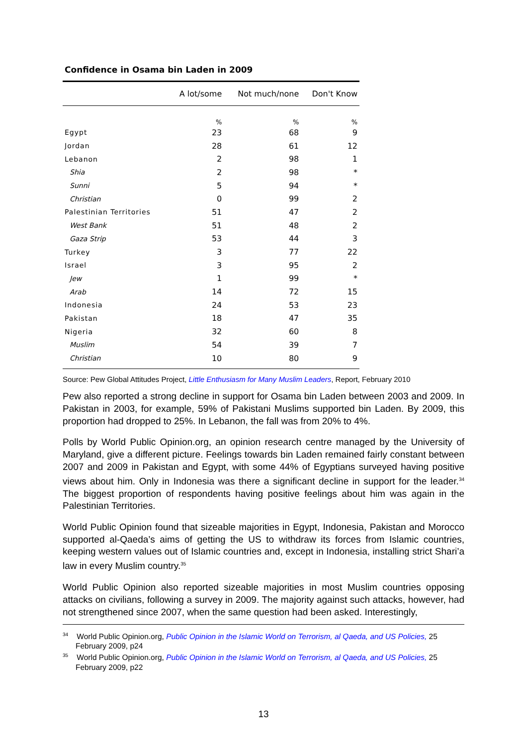Confidence in Osama bin Laden in 2009
| | A lot/some | Not much/none | Don't Know |
| --- | --- | --- | --- |
| | % | % | % |
| Egypt | 23 | 68 | 9 |
| Jordan | 28 | 61 | 12 |
| Lebanon | 2 | 98 | 1 |
| Shia | 2 | 98 | * |
| Sunni | 5 | 94 | * |
| Christian | 0 | 99 | 2 |
| Palestinian Territories | 51 | 47 | 2 |
| West Bank | 51 | 48 | 2 |
| Gaza Strip | 53 | 44 | 3 |
| Turkey | 3 | 77 | 22 |
| Israel | 3 | 95 | 2 |
| Jew | 1 | 99 | * |
| Arab | 14 | 72 | 15 |
| Indonesia | 24 | 53 | 23 |
| Pakistan | 18 | 47 | 35 |
| Nigeria | 32 | 60 | 8 |
| Muslim | 54 | 39 | 7 |
| Christian | 10 | 80 | 9 |
Source: Pew Global Attitudes Project, Little Enthusiasm for Many Muslim Leaders, Report, February 2010
Pew also reported a strong decline in support for Osama bin Laden between 2003 and 2009. In Pakistan in 2003, for example, 59% of Pakistani Muslims supported bin Laden. By 2009, this proportion had dropped to 25%. In Lebanon, the fall was from 20% to 4%.
Polls by World Public Opinion.org, an opinion research centre managed by the University of Maryland, give a different picture. Feelings towards bin Laden remained fairly constant between 2007 and 2009 in Pakistan and Egypt, with some 44% of Egyptians surveyed having positive views about him. Only in Indonesia was there a significant decline in support for the leader.<sup>34</sup> The biggest proportion of respondents having positive feelings about him was again in the Palestinian Territories.
World Public Opinion found that sizeable majorities in Egypt, Indonesia, Pakistan and Morocco supported al-Qaeda’s aims of getting the US to withdraw its forces from Islamic countries, keeping western values out of Islamic countries and, except in Indonesia, installing strict Shari’a law in every Muslim country.<sup>35</sup>
World Public Opinion also reported sizeable majorities in most Muslim countries opposing attacks on civilians, following a survey in 2009. The majority against such attacks, however, had not strengthened since 2007, when the same question had been asked. Interestingly,
<sup>34</sup> World Public Opinion.org, Public Opinion in the Islamic World on Terrorism, al Qaeda, and US Policies, 25 February 2009, p24
<sup>35</sup> World Public Opinion.org, Public Opinion in the Islamic World on Terrorism, al Qaeda, and US Policies, 25 February 2009, p22
13